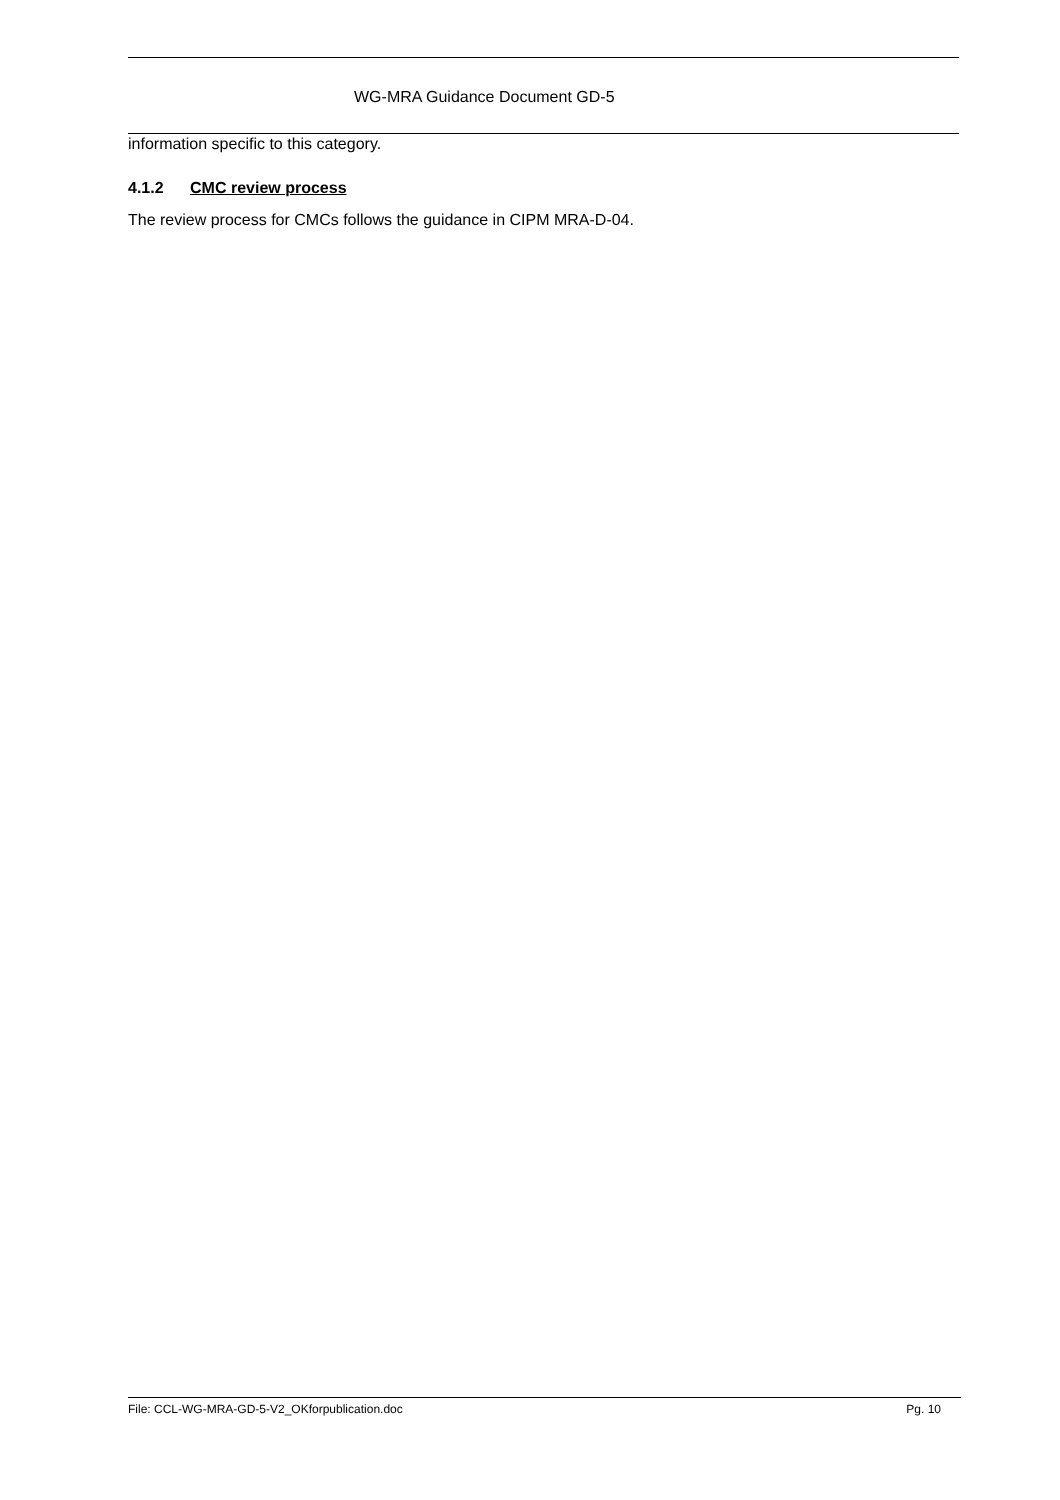WG-MRA Guidance Document GD-5
information specific to this category.
4.1.2 CMC review process
The review process for CMCs follows the guidance in CIPM MRA-D-04.
File: CCL-WG-MRA-GD-5-V2_OKforpublication.doc Pg. 10